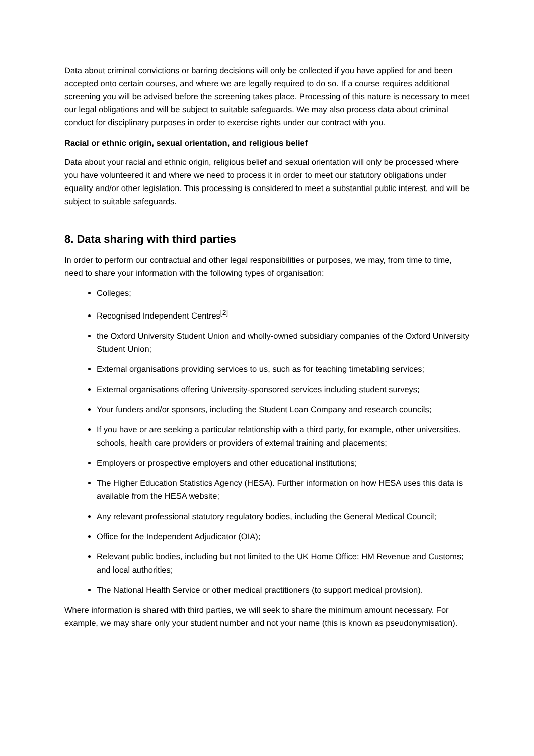Data about criminal convictions or barring decisions will only be collected if you have applied for and been accepted onto certain courses, and where we are legally required to do so. If a course requires additional screening you will be advised before the screening takes place. Processing of this nature is necessary to meet our legal obligations and will be subject to suitable safeguards. We may also process data about criminal conduct for disciplinary purposes in order to exercise rights under our contract with you.
Racial or ethnic origin, sexual orientation, and religious belief
Data about your racial and ethnic origin, religious belief and sexual orientation will only be processed where you have volunteered it and where we need to process it in order to meet our statutory obligations under equality and/or other legislation. This processing is considered to meet a substantial public interest, and will be subject to suitable safeguards.
8. Data sharing with third parties
In order to perform our contractual and other legal responsibilities or purposes, we may, from time to time, need to share your information with the following types of organisation:
Colleges;
Recognised Independent Centres<sup>[2]</sup>
the Oxford University Student Union and wholly-owned subsidiary companies of the Oxford University Student Union;
External organisations providing services to us, such as for teaching timetabling services;
External organisations offering University-sponsored services including student surveys;
Your funders and/or sponsors, including the Student Loan Company and research councils;
If you have or are seeking a particular relationship with a third party, for example, other universities, schools, health care providers or providers of external training and placements;
Employers or prospective employers and other educational institutions;
The Higher Education Statistics Agency (HESA). Further information on how HESA uses this data is available from the HESA website;
Any relevant professional statutory regulatory bodies, including the General Medical Council;
Office for the Independent Adjudicator (OIA);
Relevant public bodies, including but not limited to the UK Home Office; HM Revenue and Customs; and local authorities;
The National Health Service or other medical practitioners (to support medical provision).
Where information is shared with third parties, we will seek to share the minimum amount necessary. For example, we may share only your student number and not your name (this is known as pseudonymisation).